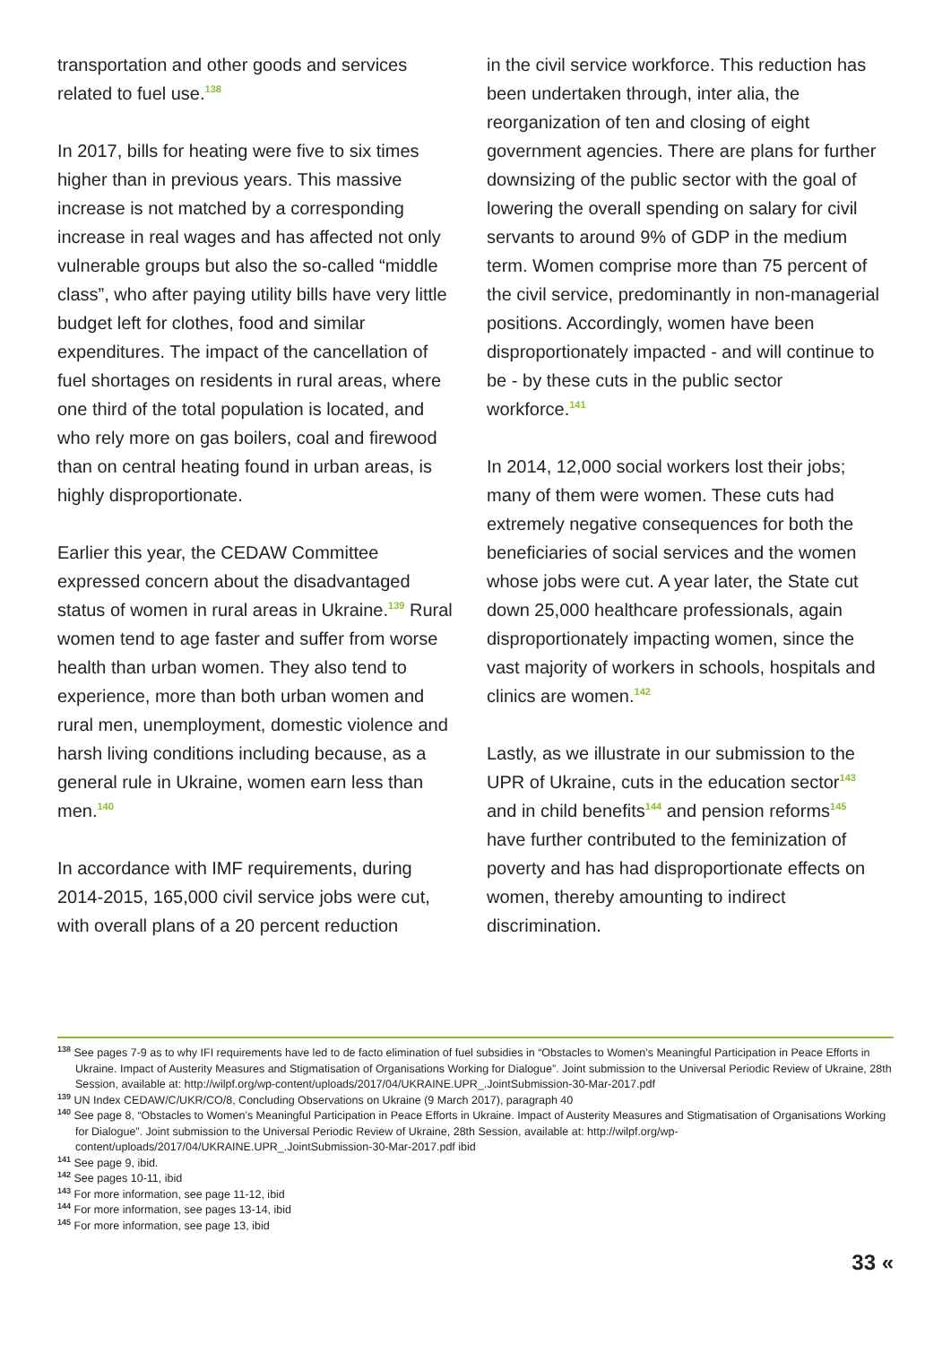transportation and other goods and services related to fuel use.<sup>138</sup>
In 2017, bills for heating were five to six times higher than in previous years. This massive increase is not matched by a corresponding increase in real wages and has affected not only vulnerable groups but also the so-called “middle class”, who after paying utility bills have very little budget left for clothes, food and similar expenditures. The impact of the cancellation of fuel shortages on residents in rural areas, where one third of the total population is located, and who rely more on gas boilers, coal and firewood than on central heating found in urban areas, is highly disproportionate.
Earlier this year, the CEDAW Committee expressed concern about the disadvantaged status of women in rural areas in Ukraine.<sup>139</sup> Rural women tend to age faster and suffer from worse health than urban women. They also tend to experience, more than both urban women and rural men, unemployment, domestic violence and harsh living conditions including because, as a general rule in Ukraine, women earn less than men.<sup>140</sup>
In accordance with IMF requirements, during 2014-2015, 165,000 civil service jobs were cut, with overall plans of a 20 percent reduction
in the civil service workforce. This reduction has been undertaken through, inter alia, the reorganization of ten and closing of eight government agencies. There are plans for further downsizing of the public sector with the goal of lowering the overall spending on salary for civil servants to around 9% of GDP in the medium term. Women comprise more than 75 percent of the civil service, predominantly in non-managerial positions. Accordingly, women have been disproportionately impacted - and will continue to be - by these cuts in the public sector workforce.<sup>141</sup>
In 2014, 12,000 social workers lost their jobs; many of them were women. These cuts had extremely negative consequences for both the beneficiaries of social services and the women whose jobs were cut. A year later, the State cut down 25,000 healthcare professionals, again disproportionately impacting women, since the vast majority of workers in schools, hospitals and clinics are women.<sup>142</sup>
Lastly, as we illustrate in our submission to the UPR of Ukraine, cuts in the education sector<sup>143</sup> and in child benefits<sup>144</sup> and pension reforms<sup>145</sup> have further contributed to the feminization of poverty and has had disproportionate effects on women, thereby amounting to indirect discrimination.
<sup>138</sup> See pages 7-9 as to why IFI requirements have led to de facto elimination of fuel subsidies in “Obstacles to Women’s Meaningful Participation in Peace Efforts in Ukraine. Impact of Austerity Measures and Stigmatisation of Organisations Working for Dialogue”. Joint submission to the Universal Periodic Review of Ukraine, 28th Session, available at: http://wilpf.org/wp-content/uploads/2017/04/UKRAINE.UPR_.JointSubmission-30-Mar-2017.pdf
<sup>139</sup> UN Index CEDAW/C/UKR/CO/8, Concluding Observations on Ukraine (9 March 2017), paragraph 40
<sup>140</sup> See page 8, “Obstacles to Women’s Meaningful Participation in Peace Efforts in Ukraine. Impact of Austerity Measures and Stigmatisation of Organisations Working for Dialogue”. Joint submission to the Universal Periodic Review of Ukraine, 28th Session, available at: http://wilpf.org/wp-content/uploads/2017/04/UKRAINE.UPR_.JointSubmission-30-Mar-2017.pdf ibid
<sup>141</sup> See page 9, ibid.
<sup>142</sup> See pages 10-11, ibid
<sup>143</sup> For more information, see page 11-12, ibid
<sup>144</sup> For more information, see pages 13-14, ibid
<sup>145</sup> For more information, see page 13, ibid
33 «